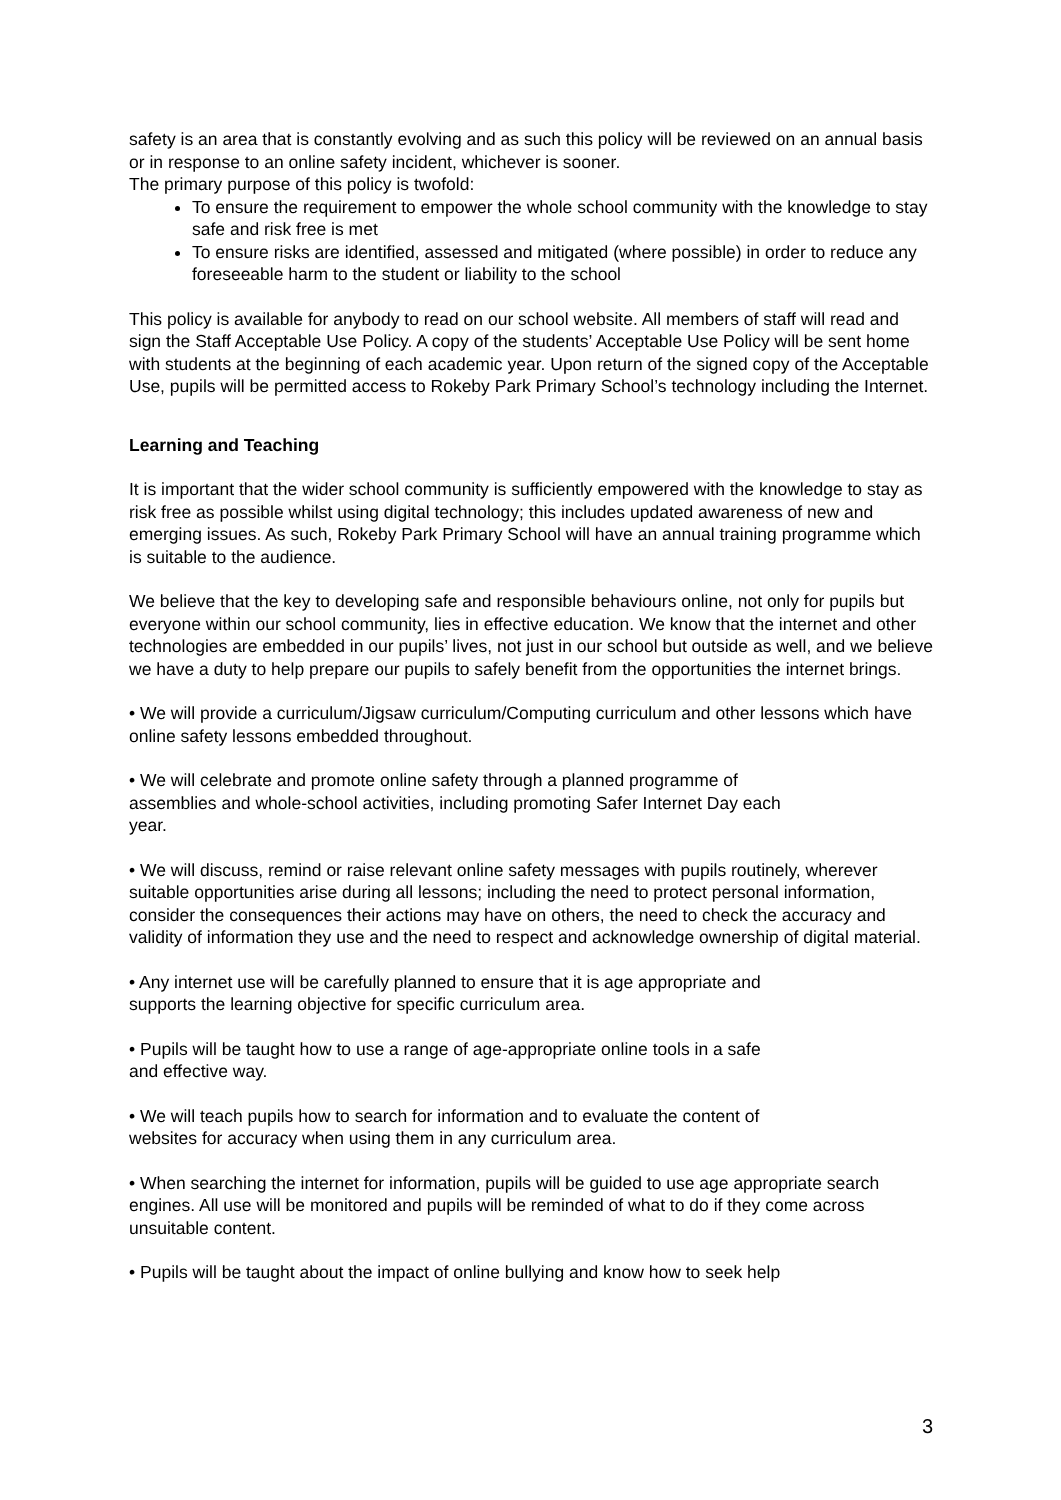safety is an area that is constantly evolving and as such this policy will be reviewed on an annual basis or in response to an online safety incident, whichever is sooner.
The primary purpose of this policy is twofold:
To ensure the requirement to empower the whole school community with the knowledge to stay safe and risk free is met
To ensure risks are identified, assessed and mitigated (where possible) in order to reduce any foreseeable harm to the student or liability to the school
This policy is available for anybody to read on our school website. All members of staff will read and sign the Staff Acceptable Use Policy. A copy of the students’ Acceptable Use Policy will be sent home with students at the beginning of each academic year. Upon return of the signed copy of the Acceptable Use, pupils will be permitted access to Rokeby Park Primary School’s technology including the Internet.
Learning and Teaching
It is important that the wider school community is sufficiently empowered with the knowledge to stay as risk free as possible whilst using digital technology; this includes updated awareness of new and emerging issues. As such, Rokeby Park Primary School will have an annual training programme which is suitable to the audience.
We believe that the key to developing safe and responsible behaviours online, not only for pupils but everyone within our school community, lies in effective education. We know that the internet and other technologies are embedded in our pupils’ lives, not just in our school but outside as well, and we believe we have a duty to help prepare our pupils to safely benefit from the opportunities the internet brings.
• We will provide a curriculum/Jigsaw curriculum/Computing curriculum and other lessons which have online safety lessons embedded throughout.
• We will celebrate and promote online safety through a planned programme of
assemblies and whole-school activities, including promoting Safer Internet Day each
year.
• We will discuss, remind or raise relevant online safety messages with pupils routinely, wherever suitable opportunities arise during all lessons; including the need to protect personal information, consider the consequences their actions may have on others, the need to check the accuracy and validity of information they use and the need to respect and acknowledge ownership of digital material.
• Any internet use will be carefully planned to ensure that it is age appropriate and
supports the learning objective for specific curriculum area.
• Pupils will be taught how to use a range of age-appropriate online tools in a safe
and effective way.
• We will teach pupils how to search for information and to evaluate the content of
websites for accuracy when using them in any curriculum area.
• When searching the internet for information, pupils will be guided to use age appropriate search engines. All use will be monitored and pupils will be reminded of what to do if they come across unsuitable content.
• Pupils will be taught about the impact of online bullying and know how to seek help
3